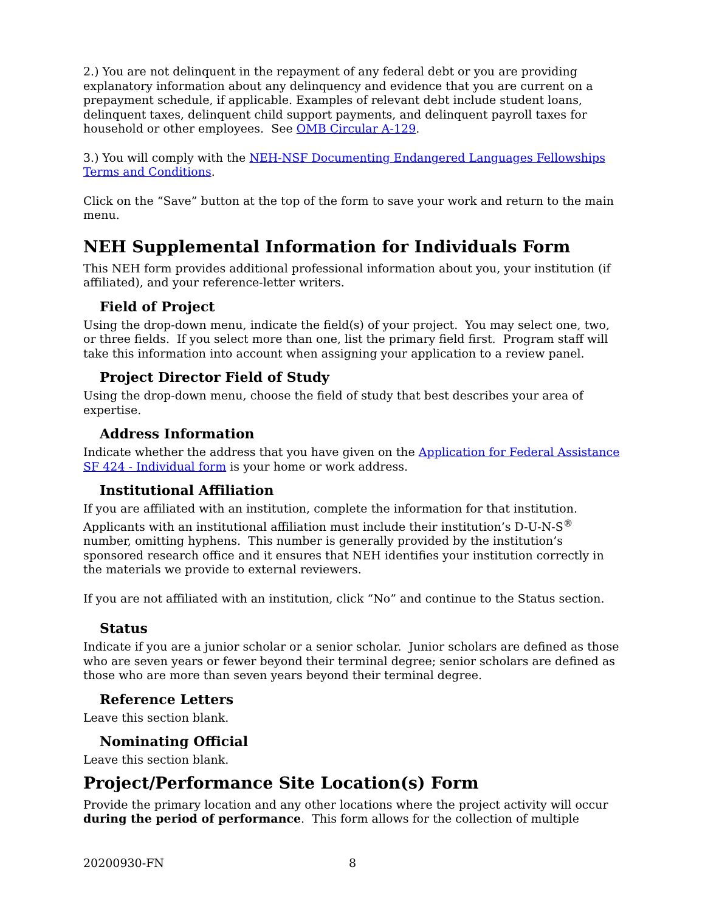2.) You are not delinquent in the repayment of any federal debt or you are providing explanatory information about any delinquency and evidence that you are current on a prepayment schedule, if applicable. Examples of relevant debt include student loans, delinquent taxes, delinquent child support payments, and delinquent payroll taxes for household or other employees. See OMB Circular A-129.
3.) You will comply with the NEH-NSF Documenting Endangered Languages Fellowships Terms and Conditions.
Click on the “Save” button at the top of the form to save your work and return to the main menu.
NEH Supplemental Information for Individuals Form
This NEH form provides additional professional information about you, your institution (if affiliated), and your reference-letter writers.
Field of Project
Using the drop-down menu, indicate the field(s) of your project. You may select one, two, or three fields. If you select more than one, list the primary field first. Program staff will take this information into account when assigning your application to a review panel.
Project Director Field of Study
Using the drop-down menu, choose the field of study that best describes your area of expertise.
Address Information
Indicate whether the address that you have given on the Application for Federal Assistance SF 424 - Individual form is your home or work address.
Institutional Affiliation
If you are affiliated with an institution, complete the information for that institution. Applicants with an institutional affiliation must include their institution’s D-U-N-S<sup>®</sup> number, omitting hyphens. This number is generally provided by the institution’s sponsored research office and it ensures that NEH identifies your institution correctly in the materials we provide to external reviewers.
If you are not affiliated with an institution, click “No” and continue to the Status section.
Status
Indicate if you are a junior scholar or a senior scholar. Junior scholars are defined as those who are seven years or fewer beyond their terminal degree; senior scholars are defined as those who are more than seven years beyond their terminal degree.
Reference Letters
Leave this section blank.
Nominating Official
Leave this section blank.
Project/Performance Site Location(s) Form
Provide the primary location and any other locations where the project activity will occur during the period of performance. This form allows for the collection of multiple
20200930-FN 8